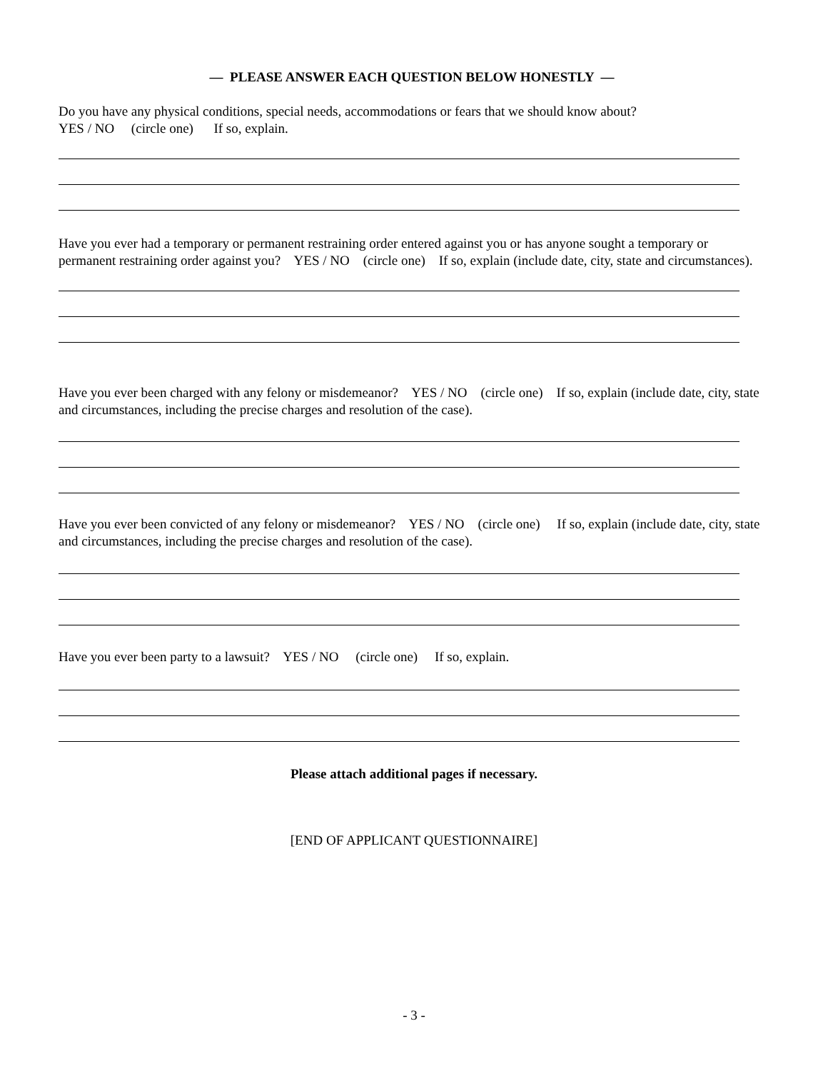— PLEASE ANSWER EACH QUESTION BELOW HONESTLY —
Do you have any physical conditions, special needs, accommodations or fears that we should know about?
YES / NO (circle one) If so, explain.
Have you ever had a temporary or permanent restraining order entered against you or has anyone sought a temporary or permanent restraining order against you? YES / NO (circle one) If so, explain (include date, city, state and circumstances).
Have you ever been charged with any felony or misdemeanor? YES / NO (circle one) If so, explain (include date, city, state and circumstances, including the precise charges and resolution of the case).
Have you ever been convicted of any felony or misdemeanor? YES / NO (circle one) If so, explain (include date, city, state and circumstances, including the precise charges and resolution of the case).
Have you ever been party to a lawsuit? YES / NO (circle one) If so, explain.
Please attach additional pages if necessary.
[END OF APPLICANT QUESTIONNAIRE]
- 3 -